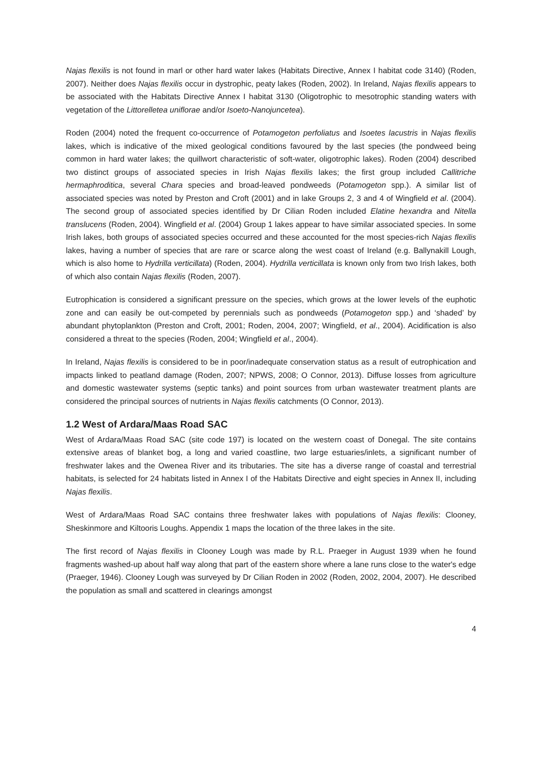Najas flexilis is not found in marl or other hard water lakes (Habitats Directive, Annex I habitat code 3140) (Roden, 2007). Neither does Najas flexilis occur in dystrophic, peaty lakes (Roden, 2002). In Ireland, Najas flexilis appears to be associated with the Habitats Directive Annex I habitat 3130 (Oligotrophic to mesotrophic standing waters with vegetation of the Littorelletea uniflorae and/or Isoeto-Nanojuncetea).
Roden (2004) noted the frequent co-occurrence of Potamogeton perfoliatus and Isoetes lacustris in Najas flexilis lakes, which is indicative of the mixed geological conditions favoured by the last species (the pondweed being common in hard water lakes; the quillwort characteristic of soft-water, oligotrophic lakes). Roden (2004) described two distinct groups of associated species in Irish Najas flexilis lakes; the first group included Callitriche hermaphroditica, several Chara species and broad-leaved pondweeds (Potamogeton spp.). A similar list of associated species was noted by Preston and Croft (2001) and in lake Groups 2, 3 and 4 of Wingfield et al. (2004). The second group of associated species identified by Dr Cilian Roden included Elatine hexandra and Nitella translucens (Roden, 2004). Wingfield et al. (2004) Group 1 lakes appear to have similar associated species. In some Irish lakes, both groups of associated species occurred and these accounted for the most species-rich Najas flexilis lakes, having a number of species that are rare or scarce along the west coast of Ireland (e.g. Ballynakill Lough, which is also home to Hydrilla verticillata) (Roden, 2004). Hydrilla verticillata is known only from two Irish lakes, both of which also contain Najas flexilis (Roden, 2007).
Eutrophication is considered a significant pressure on the species, which grows at the lower levels of the euphotic zone and can easily be out-competed by perennials such as pondweeds (Potamogeton spp.) and ‘shaded’ by abundant phytoplankton (Preston and Croft, 2001; Roden, 2004, 2007; Wingfield, et al., 2004). Acidification is also considered a threat to the species (Roden, 2004; Wingfield et al., 2004).
In Ireland, Najas flexilis is considered to be in poor/inadequate conservation status as a result of eutrophication and impacts linked to peatland damage (Roden, 2007; NPWS, 2008; O Connor, 2013). Diffuse losses from agriculture and domestic wastewater systems (septic tanks) and point sources from urban wastewater treatment plants are considered the principal sources of nutrients in Najas flexilis catchments (O Connor, 2013).
1.2 West of Ardara/Maas Road SAC
West of Ardara/Maas Road SAC (site code 197) is located on the western coast of Donegal. The site contains extensive areas of blanket bog, a long and varied coastline, two large estuaries/inlets, a significant number of freshwater lakes and the Owenea River and its tributaries. The site has a diverse range of coastal and terrestrial habitats, is selected for 24 habitats listed in Annex I of the Habitats Directive and eight species in Annex II, including Najas flexilis.
West of Ardara/Maas Road SAC contains three freshwater lakes with populations of Najas flexilis: Clooney, Sheskinmore and Kiltooris Loughs. Appendix 1 maps the location of the three lakes in the site.
The first record of Najas flexilis in Clooney Lough was made by R.L. Praeger in August 1939 when he found fragments washed-up about half way along that part of the eastern shore where a lane runs close to the water's edge (Praeger, 1946). Clooney Lough was surveyed by Dr Cilian Roden in 2002 (Roden, 2002, 2004, 2007). He described the population as small and scattered in clearings amongst
4